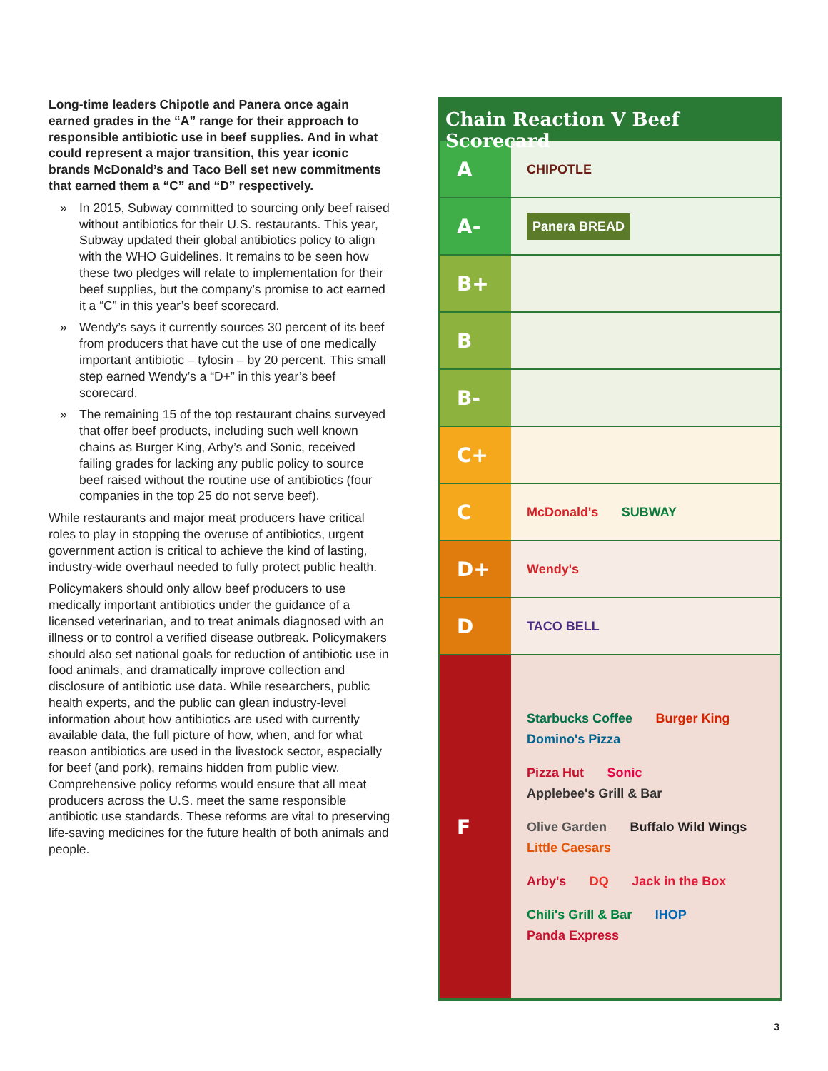Long-time leaders Chipotle and Panera once again earned grades in the “A” range for their approach to responsible antibiotic use in beef supplies. And in what could represent a major transition, this year iconic brands McDonald’s and Taco Bell set new commitments that earned them a “C” and “D” respectively.
» In 2015, Subway committed to sourcing only beef raised without antibiotics for their U.S. restaurants. This year, Subway updated their global antibiotics policy to align with the WHO Guidelines. It remains to be seen how these two pledges will relate to implementation for their beef supplies, but the company’s promise to act earned it a “C” in this year’s beef scorecard.
» Wendy’s says it currently sources 30 percent of its beef from producers that have cut the use of one medically important antibiotic – tylosin – by 20 percent. This small step earned Wendy’s a “D+” in this year’s beef scorecard.
» The remaining 15 of the top restaurant chains surveyed that offer beef products, including such well known chains as Burger King, Arby’s and Sonic, received failing grades for lacking any public policy to source beef raised without the routine use of antibiotics (four companies in the top 25 do not serve beef).
While restaurants and major meat producers have critical roles to play in stopping the overuse of antibiotics, urgent government action is critical to achieve the kind of lasting, industry-wide overhaul needed to fully protect public health.
Policymakers should only allow beef producers to use medically important antibiotics under the guidance of a licensed veterinarian, and to treat animals diagnosed with an illness or to control a verified disease outbreak. Policymakers should also set national goals for reduction of antibiotic use in food animals, and dramatically improve collection and disclosure of antibiotic use data. While researchers, public health experts, and the public can glean industry-level information about how antibiotics are used with currently available data, the full picture of how, when, and for what reason antibiotics are used in the livestock sector, especially for beef (and pork), remains hidden from public view. Comprehensive policy reforms would ensure that all meat producers across the U.S. meet the same responsible antibiotic use standards. These reforms are vital to preserving life-saving medicines for the future health of both animals and people.
Chain Reaction V Beef Scorecard
| A | CHIPOTLE |
| A- | Panera BREAD |
| B+ | |
| B | |
| B- | |
| C+ | |
| C | McDonald's SUBWAY |
| D+ | Wendy's |
| D | TACO BELL |
| F | Starbucks Coffee Burger King Domino's Pizza Pizza Hut Sonic Applebee's Grill & Bar Olive Garden Buffalo Wild Wings Little Caesars Arby's DQ Jack in the Box Chili's Grill & Bar IHOP Panda Express |
3